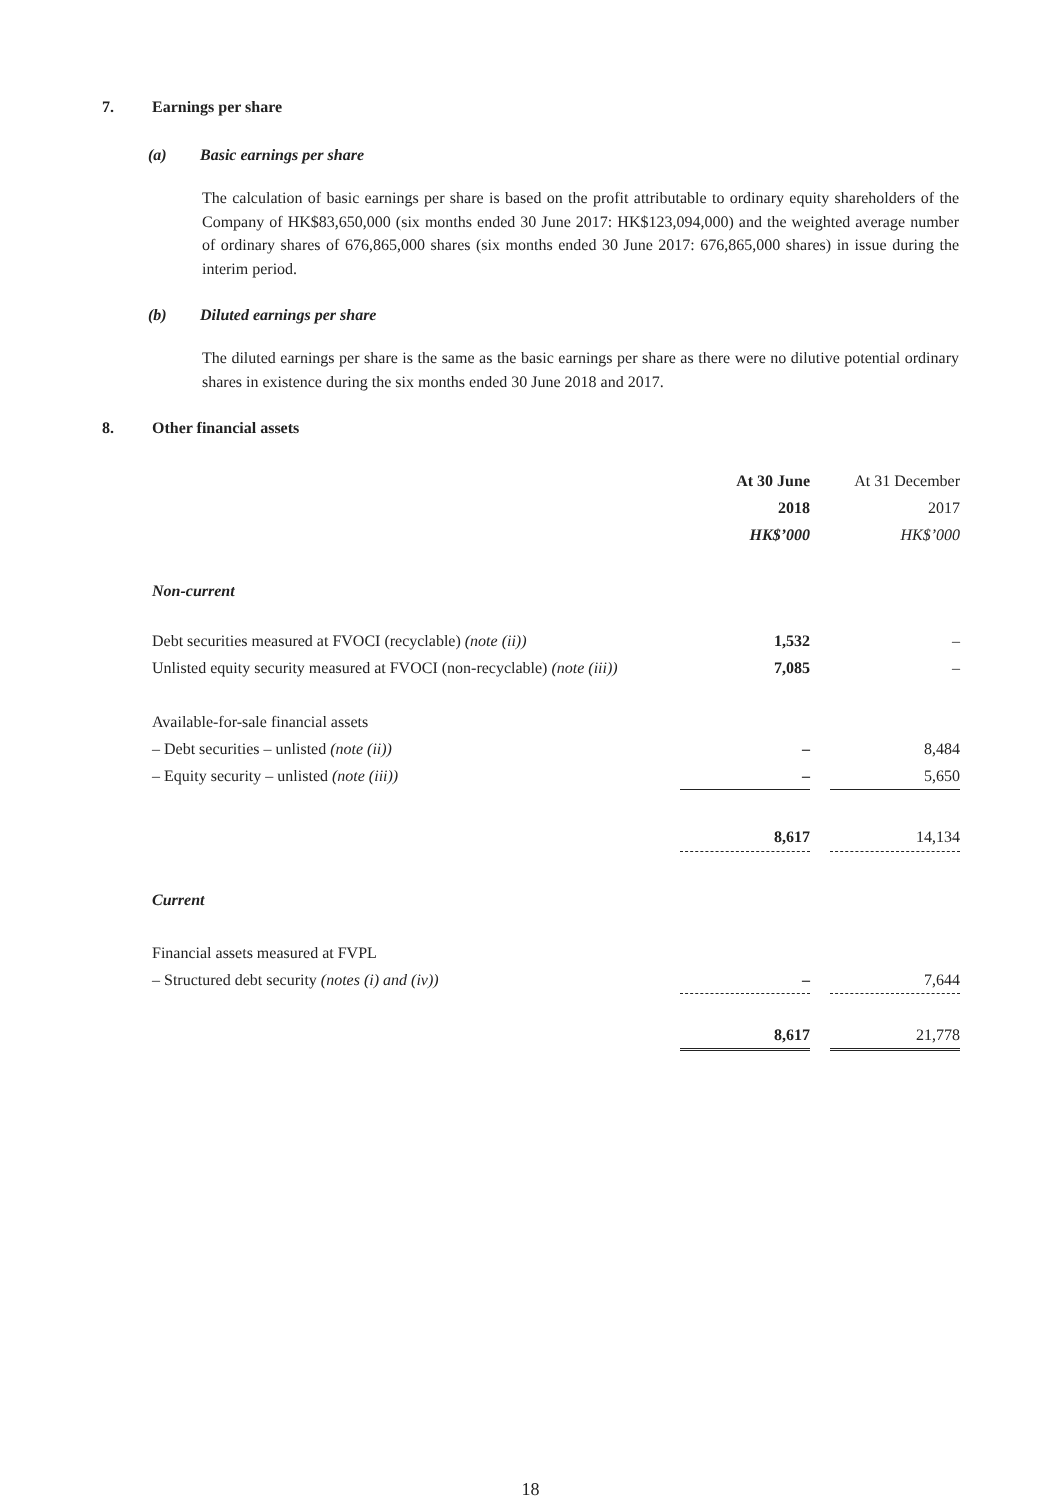7. Earnings per share
(a) Basic earnings per share
The calculation of basic earnings per share is based on the profit attributable to ordinary equity shareholders of the Company of HK$83,650,000 (six months ended 30 June 2017: HK$123,094,000) and the weighted average number of ordinary shares of 676,865,000 shares (six months ended 30 June 2017: 676,865,000 shares) in issue during the interim period.
(b) Diluted earnings per share
The diluted earnings per share is the same as the basic earnings per share as there were no dilutive potential ordinary shares in existence during the six months ended 30 June 2018 and 2017.
8. Other financial assets
| | At 30 June | | At 31 December |
| | 2018 | | 2017 |
| | HK$’000 | | HK$’000 |
| Non-current | | | |
| Debt securities measured at FVOCI (recyclable) (note (ii)) | 1,532 | | – |
| Unlisted equity security measured at FVOCI (non-recyclable) (note (iii)) | 7,085 | | – |
| Available-for-sale financial assets | | | |
| – Debt securities – unlisted (note (ii)) | – | | 8,484 |
| – Equity security – unlisted (note (iii)) | – | | 5,650 |
| | 8,617 | | 14,134 |
| Current | | | |
| Financial assets measured at FVPL | | | |
| – Structured debt security (notes (i) and (iv)) | – | | 7,644 |
| | 8,617 | | 21,778 |
18